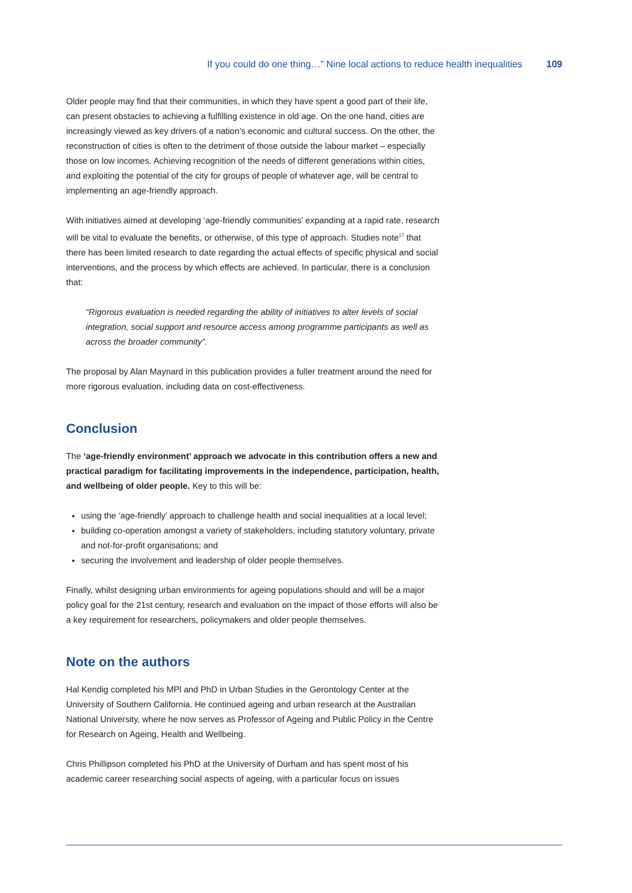If you could do one thing…” Nine local actions to reduce health inequalities 109
Older people may find that their communities, in which they have spent a good part of their life, can present obstacles to achieving a fulfilling existence in old age. On the one hand, cities are increasingly viewed as key drivers of a nation’s economic and cultural success. On the other, the reconstruction of cities is often to the detriment of those outside the labour market – especially those on low incomes. Achieving recognition of the needs of different generations within cities, and exploiting the potential of the city for groups of people of whatever age, will be central to implementing an age-friendly approach.
With initiatives aimed at developing ‘age-friendly communities’ expanding at a rapid rate, research will be vital to evaluate the benefits, or otherwise, of this type of approach. Studies note<sup>17</sup> that there has been limited research to date regarding the actual effects of specific physical and social interventions, and the process by which effects are achieved. In particular, there is a conclusion that:
“Rigorous evaluation is needed regarding the ability of initiatives to alter levels of social integration, social support and resource access among programme participants as well as across the broader community”.
The proposal by Alan Maynard in this publication provides a fuller treatment around the need for more rigorous evaluation, including data on cost-effectiveness.
Conclusion
The ‘age-friendly environment’ approach we advocate in this contribution offers a new and practical paradigm for facilitating improvements in the independence, participation, health, and wellbeing of older people. Key to this will be:
using the ‘age-friendly’ approach to challenge health and social inequalities at a local level;
building co-operation amongst a variety of stakeholders, including statutory voluntary, private and not-for-profit organisations; and
securing the involvement and leadership of older people themselves.
Finally, whilst designing urban environments for ageing populations should and will be a major policy goal for the 21st century, research and evaluation on the impact of those efforts will also be a key requirement for researchers, policymakers and older people themselves.
Note on the authors
Hal Kendig completed his MPl and PhD in Urban Studies in the Gerontology Center at the University of Southern California. He continued ageing and urban research at the Australian National University, where he now serves as Professor of Ageing and Public Policy in the Centre for Research on Ageing, Health and Wellbeing.
Chris Phillipson completed his PhD at the University of Durham and has spent most of his academic career researching social aspects of ageing, with a particular focus on issues